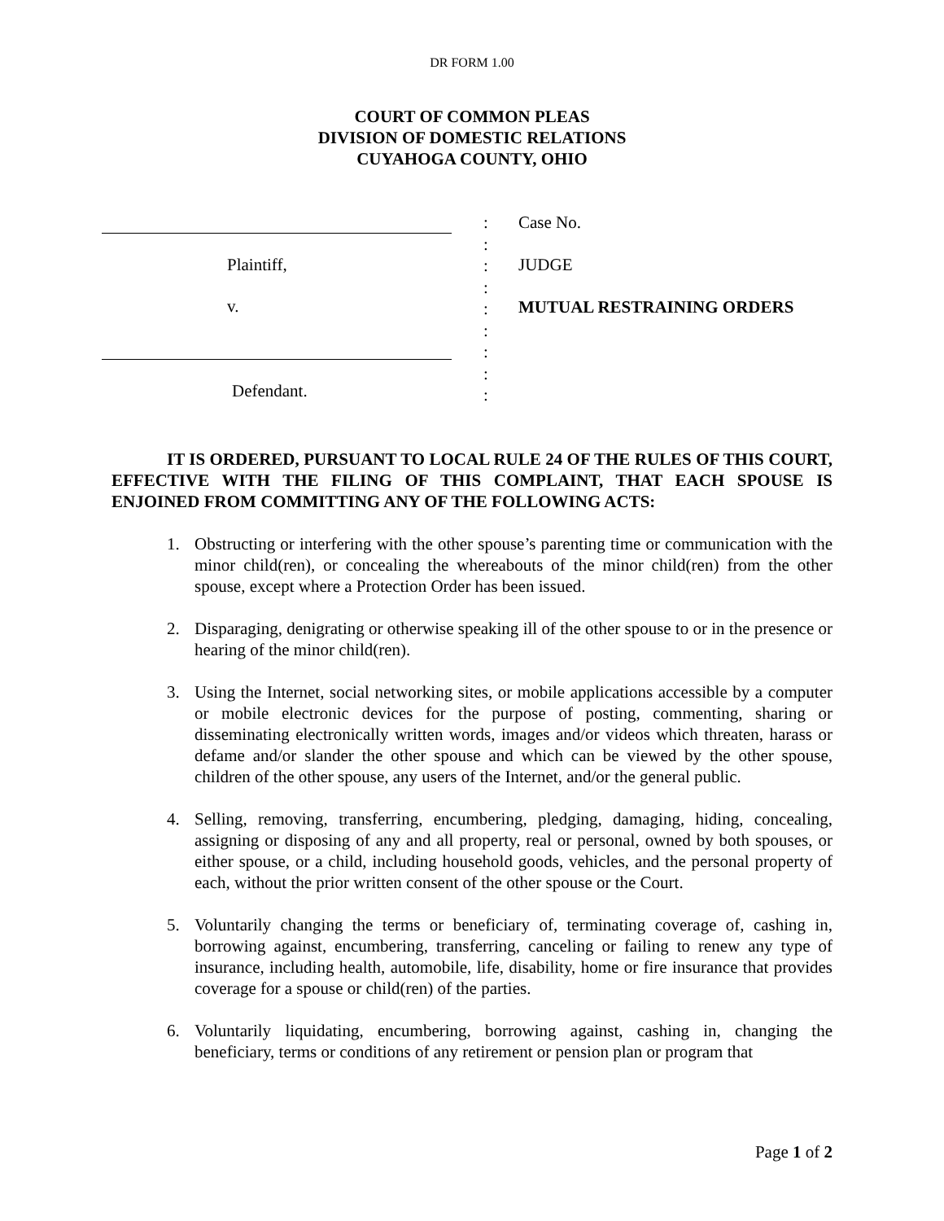DR FORM 1.00
COURT OF COMMON PLEAS
DIVISION OF DOMESTIC RELATIONS
CUYAHOGA COUNTY, OHIO
Plaintiff,
v.
Defendant.
:
:
:
:
:
:
:
:
:
Case No.
JUDGE
MUTUAL RESTRAINING ORDERS
IT IS ORDERED, PURSUANT TO LOCAL RULE 24 OF THE RULES OF THIS COURT, EFFECTIVE WITH THE FILING OF THIS COMPLAINT, THAT EACH SPOUSE IS ENJOINED FROM COMMITTING ANY OF THE FOLLOWING ACTS:
1. Obstructing or interfering with the other spouse’s parenting time or communication with the minor child(ren), or concealing the whereabouts of the minor child(ren) from the other spouse, except where a Protection Order has been issued.
2. Disparaging, denigrating or otherwise speaking ill of the other spouse to or in the presence or hearing of the minor child(ren).
3. Using the Internet, social networking sites, or mobile applications accessible by a computer or mobile electronic devices for the purpose of posting, commenting, sharing or disseminating electronically written words, images and/or videos which threaten, harass or defame and/or slander the other spouse and which can be viewed by the other spouse, children of the other spouse, any users of the Internet, and/or the general public.
4. Selling, removing, transferring, encumbering, pledging, damaging, hiding, concealing, assigning or disposing of any and all property, real or personal, owned by both spouses, or either spouse, or a child, including household goods, vehicles, and the personal property of each, without the prior written consent of the other spouse or the Court.
5. Voluntarily changing the terms or beneficiary of, terminating coverage of, cashing in, borrowing against, encumbering, transferring, canceling or failing to renew any type of insurance, including health, automobile, life, disability, home or fire insurance that provides coverage for a spouse or child(ren) of the parties.
6. Voluntarily liquidating, encumbering, borrowing against, cashing in, changing the beneficiary, terms or conditions of any retirement or pension plan or program that
Page 1 of 2